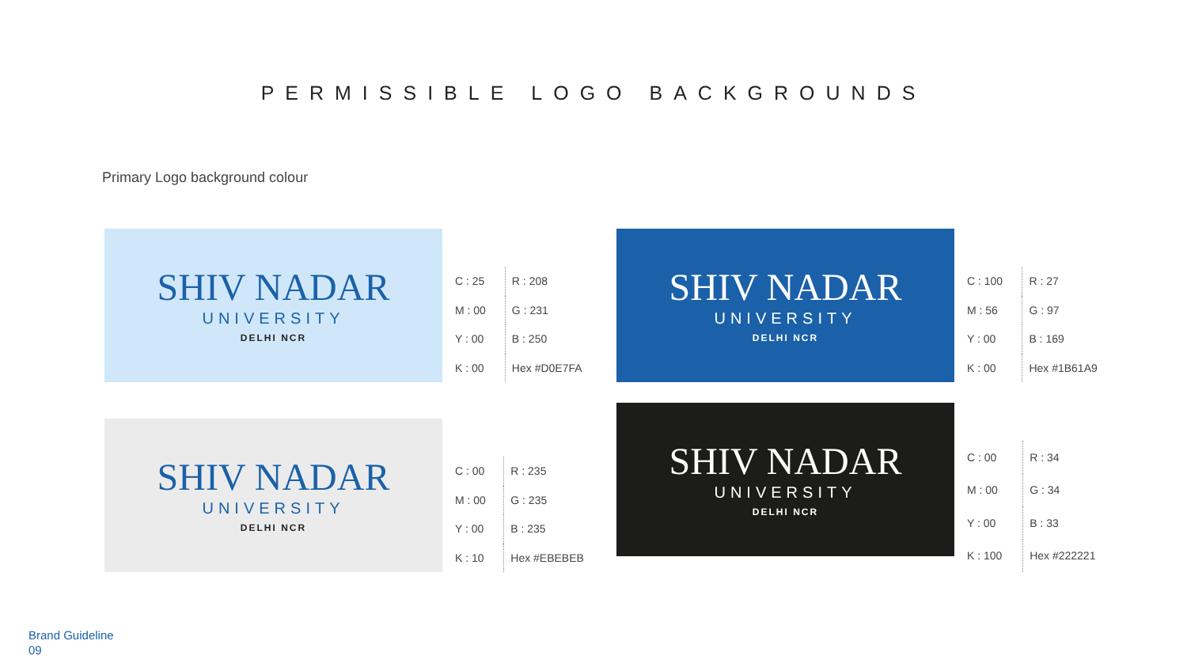PERMISSIBLE LOGO BACKGROUNDS
Primary Logo background colour
SHIV NADAR
UNIVERSITY
DELHI NCR
| C : 25 | R : 208 |
| M : 00 | G : 231 |
| Y : 00 | B : 250 |
| K : 00 | Hex #D0E7FA |
SHIV NADAR
UNIVERSITY
DELHI NCR
| C : 100 | R : 27 |
| M : 56 | G : 97 |
| Y : 00 | B : 169 |
| K : 00 | Hex #1B61A9 |
SHIV NADAR
UNIVERSITY
DELHI NCR
| C : 00 | R : 235 |
| M : 00 | G : 235 |
| Y : 00 | B : 235 |
| K : 10 | Hex #EBEBEB |
SHIV NADAR
UNIVERSITY
DELHI NCR
| C : 00 | R : 34 |
| M : 00 | G : 34 |
| Y : 00 | B : 33 |
| K : 100 | Hex #222221 |
Brand Guideline
09